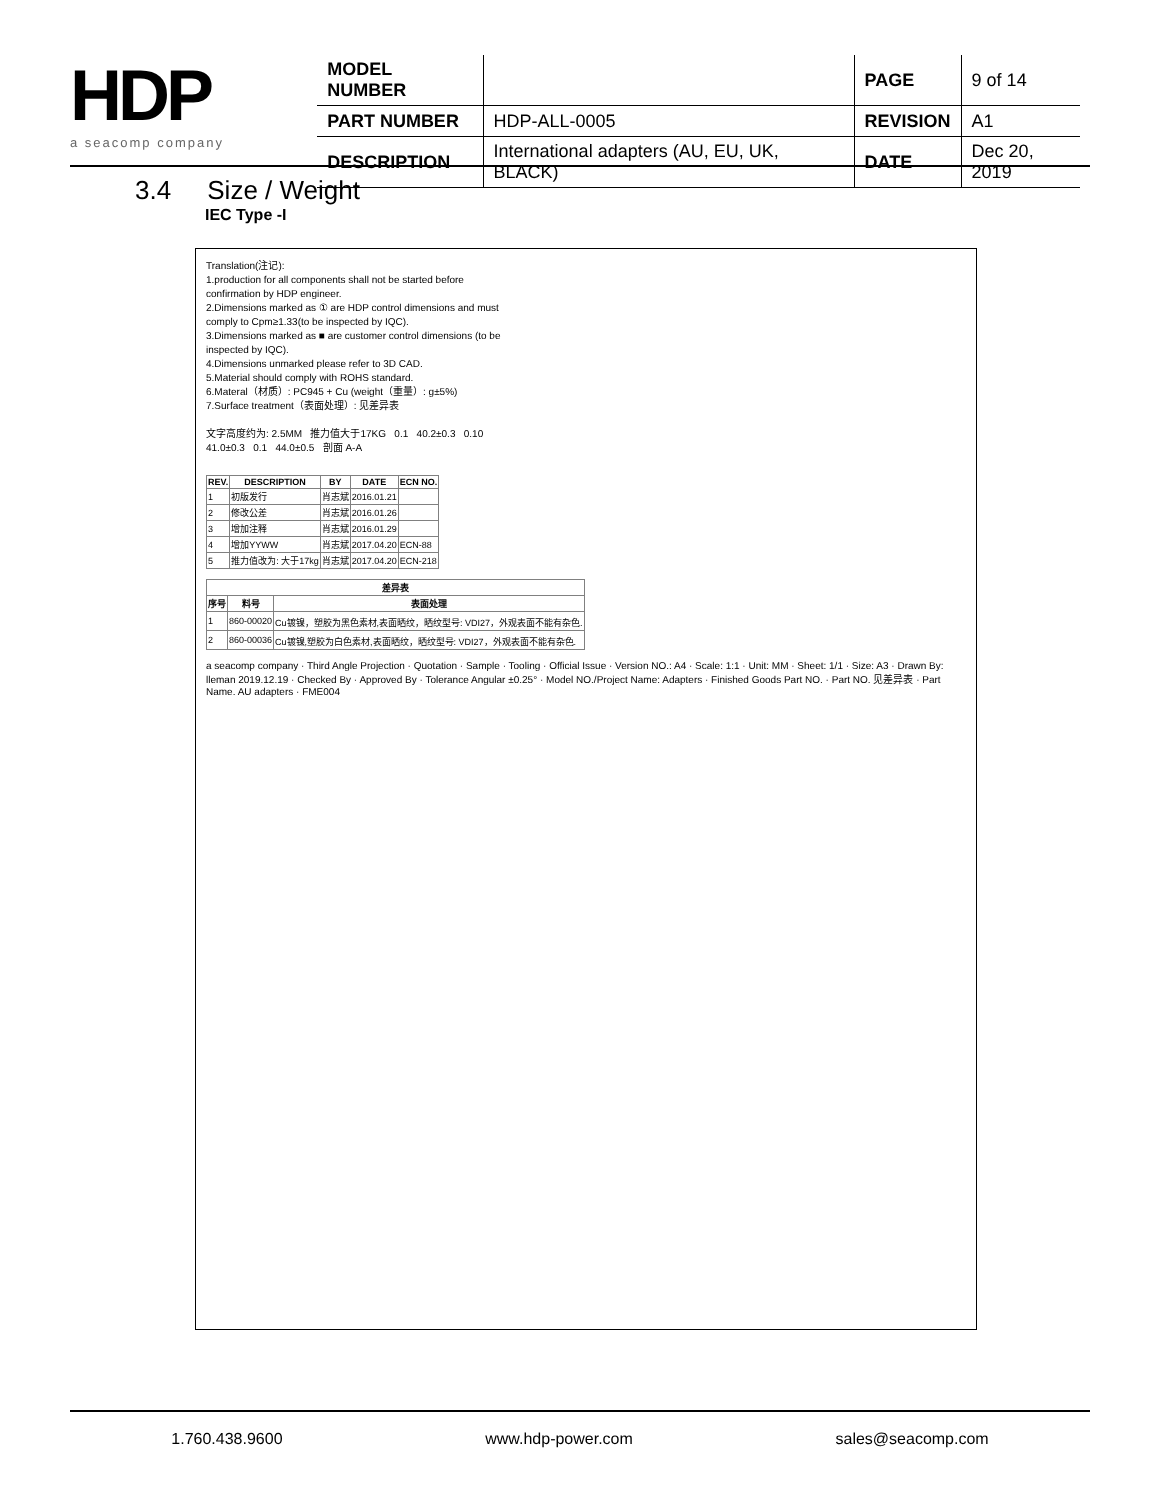HDP
a seacomp company
| MODEL NUMBER | | PAGE | 9 of 14 |
| PART NUMBER | HDP-ALL-0005 | REVISION | A1 |
| DESCRIPTION | International adapters (AU, EU, UK, BLACK) | DATE | Dec 20, 2019 |
3.4 Size / Weight
IEC Type -I
Translation(注记):
1.production for all components shall not be started before confirmation by HDP engineer.
2.Dimensions marked as ① are HDP control dimensions and must comply to Cpm≥1.33(to be inspected by IQC).
3.Dimensions marked as ■ are customer control dimensions (to be inspected by IQC).
4.Dimensions unmarked please refer to 3D CAD.
5.Material should comply with ROHS standard.
6.Materal（材质）: PC945 + Cu (weight（重量）: g±5%)
7.Surface treatment（表面处理）: 见差异表
文字高度约为: 2.5MM 推力值大于17KG 0.1 40.2±0.3 0.10 41.0±0.3 0.1 44.0±0.5 剖面 A-A
| REV. | DESCRIPTION | BY | DATE | ECN NO. |
| --- | --- | --- | --- | --- |
| 1 | 初版发行 | 肖志斌 | 2016.01.21 | |
| 2 | 修改公差 | 肖志斌 | 2016.01.26 | |
| 3 | 增加注释 | 肖志斌 | 2016.01.29 | |
| 4 | 增加YYWW | 肖志斌 | 2017.04.20 | ECN-88 |
| 5 | 推力值改为: 大于17kg | 肖志斌 | 2017.04.20 | ECN-218 |
| 差异表 | | |
| --- | --- | --- |
| 序号 | 料号 | 表面处理 |
| 1 | 860-00020 | Cu镀镍，塑胶为黑色素材,表面晒纹，晒纹型号: VDI27，外观表面不能有杂色. |
| 2 | 860-00036 | Cu镀镍,塑胶为白色素材,表面晒纹，晒纹型号: VDI27，外观表面不能有杂色. |
a seacomp company · Third Angle Projection · Quotation · Sample · Tooling · Official Issue · Version NO.: A4 · Scale: 1:1 · Unit: MM · Sheet: 1/1 · Size: A3 · Drawn By: lleman 2019.12.19 · Checked By · Approved By · Tolerance Angular ±0.25° · Model NO./Project Name: Adapters · Finished Goods Part NO. · Part NO. 见差异表 · Part Name. AU adapters · FME004
1.760.438.9600 www.hdp-power.com sales@seacomp.com